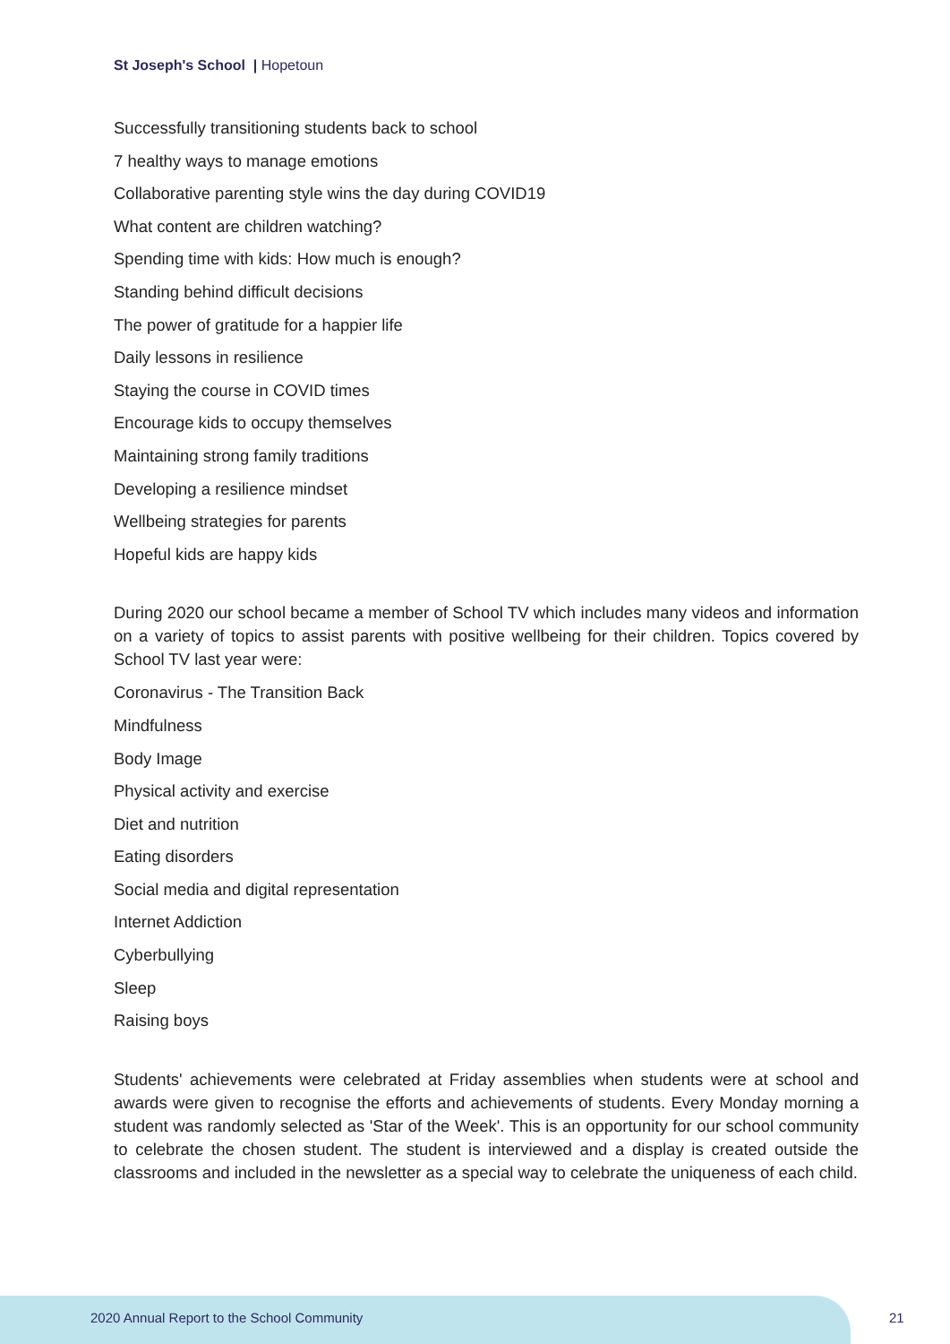St Joseph's School | Hopetoun
Successfully transitioning students back to school
7 healthy ways to manage emotions
Collaborative parenting style wins the day during COVID19
What content are children watching?
Spending time with kids: How much is enough?
Standing behind difficult decisions
The power of gratitude for a happier life
Daily lessons in resilience
Staying the course in COVID times
Encourage kids to occupy themselves
Maintaining strong family traditions
Developing a resilience mindset
Wellbeing strategies for parents
Hopeful kids are happy kids
During 2020 our school became a member of School TV which includes many videos and information on a variety of topics to assist parents with positive wellbeing for their children. Topics covered by School TV last year were:
Coronavirus - The Transition Back
Mindfulness
Body Image
Physical activity and exercise
Diet and nutrition
Eating disorders
Social media and digital representation
Internet Addiction
Cyberbullying
Sleep
Raising boys
Students' achievements were celebrated at Friday assemblies when students were at school and awards were given to recognise the efforts and achievements of students. Every Monday morning a student was randomly selected as 'Star of the Week'. This is an opportunity for our school community to celebrate the chosen student. The student is interviewed and a display is created outside the classrooms and included in the newsletter as a special way to celebrate the uniqueness of each child.
2020 Annual Report to the School Community
21